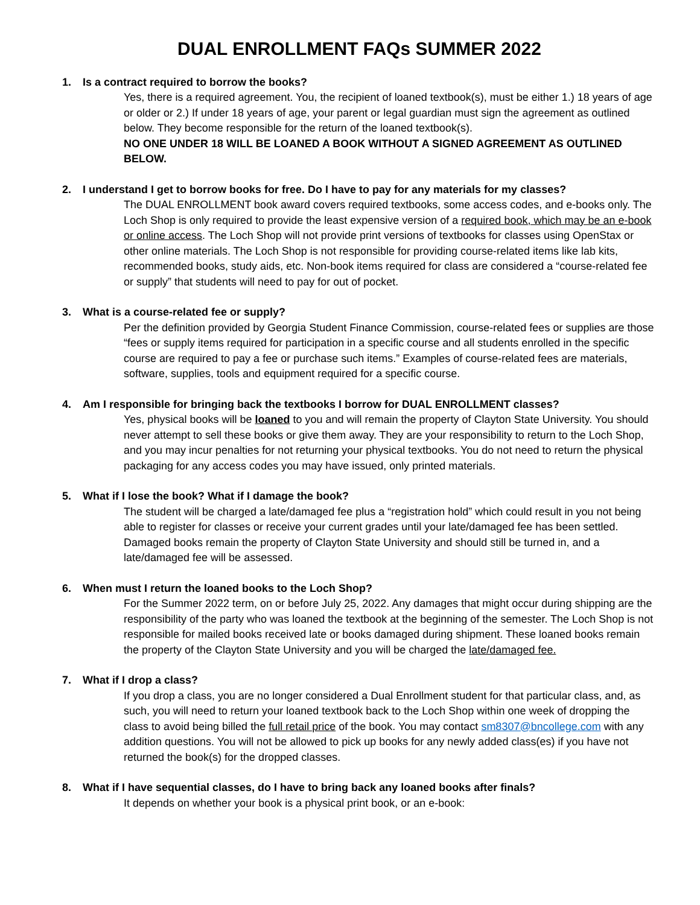DUAL ENROLLMENT FAQs SUMMER 2022
1. Is a contract required to borrow the books?
Yes, there is a required agreement. You, the recipient of loaned textbook(s), must be either 1.) 18 years of age or older or 2.) If under 18 years of age, your parent or legal guardian must sign the agreement as outlined below. They become responsible for the return of the loaned textbook(s).
NO ONE UNDER 18 WILL BE LOANED A BOOK WITHOUT A SIGNED AGREEMENT AS OUTLINED BELOW.
2. I understand I get to borrow books for free. Do I have to pay for any materials for my classes?
The DUAL ENROLLMENT book award covers required textbooks, some access codes, and e-books only. The Loch Shop is only required to provide the least expensive version of a required book, which may be an e-book or online access. The Loch Shop will not provide print versions of textbooks for classes using OpenStax or other online materials. The Loch Shop is not responsible for providing course-related items like lab kits, recommended books, study aids, etc. Non-book items required for class are considered a “course-related fee or supply” that students will need to pay for out of pocket.
3. What is a course-related fee or supply?
Per the definition provided by Georgia Student Finance Commission, course-related fees or supplies are those “fees or supply items required for participation in a specific course and all students enrolled in the specific course are required to pay a fee or purchase such items.” Examples of course-related fees are materials, software, supplies, tools and equipment required for a specific course.
4. Am I responsible for bringing back the textbooks I borrow for DUAL ENROLLMENT classes?
Yes, physical books will be loaned to you and will remain the property of Clayton State University. You should never attempt to sell these books or give them away. They are your responsibility to return to the Loch Shop, and you may incur penalties for not returning your physical textbooks. You do not need to return the physical packaging for any access codes you may have issued, only printed materials.
5. What if I lose the book? What if I damage the book?
The student will be charged a late/damaged fee plus a “registration hold” which could result in you not being able to register for classes or receive your current grades until your late/damaged fee has been settled. Damaged books remain the property of Clayton State University and should still be turned in, and a late/damaged fee will be assessed.
6. When must I return the loaned books to the Loch Shop?
For the Summer 2022 term, on or before July 25, 2022. Any damages that might occur during shipping are the responsibility of the party who was loaned the textbook at the beginning of the semester. The Loch Shop is not responsible for mailed books received late or books damaged during shipment. These loaned books remain the property of the Clayton State University and you will be charged the late/damaged fee.
7. What if I drop a class?
If you drop a class, you are no longer considered a Dual Enrollment student for that particular class, and, as such, you will need to return your loaned textbook back to the Loch Shop within one week of dropping the class to avoid being billed the full retail price of the book. You may contact sm8307@bncollege.com with any addition questions. You will not be allowed to pick up books for any newly added class(es) if you have not returned the book(s) for the dropped classes.
8. What if I have sequential classes, do I have to bring back any loaned books after finals?
It depends on whether your book is a physical print book, or an e-book: